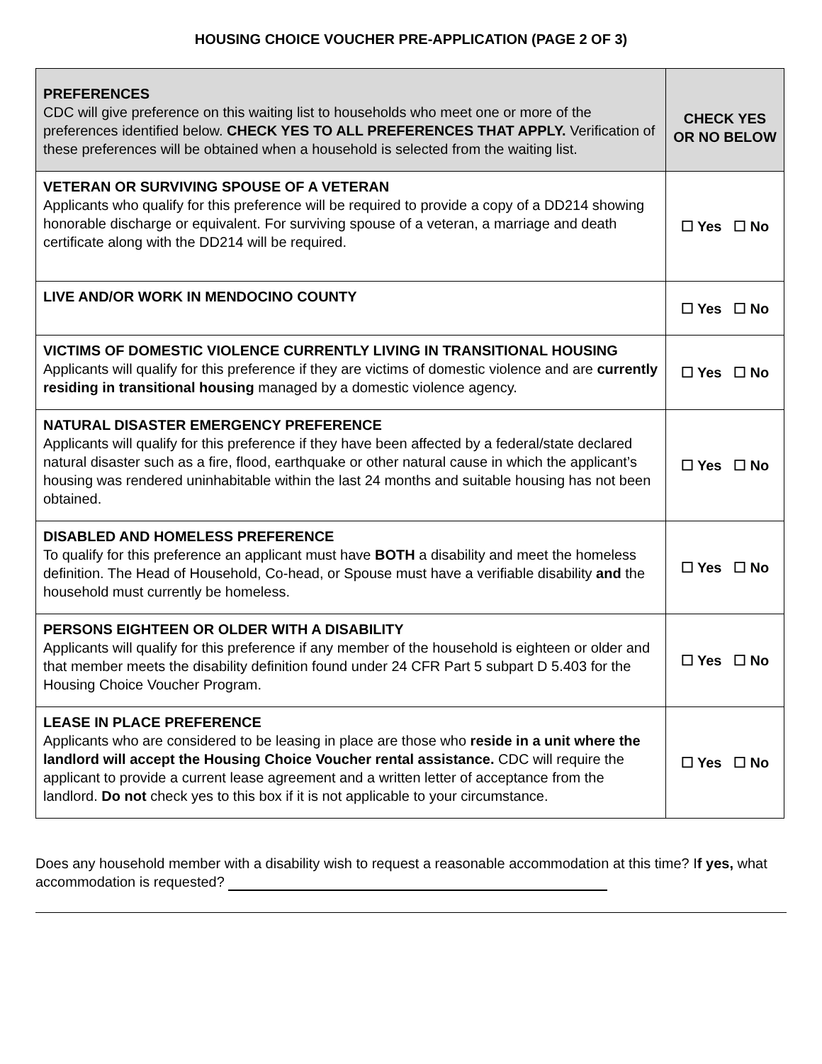HOUSING CHOICE VOUCHER PRE-APPLICATION (PAGE 2 OF 3)
| PREFERENCES CDC will give preference on this waiting list to households who meet one or more of the preferences identified below. CHECK YES TO ALL PREFERENCES THAT APPLY. Verification of these preferences will be obtained when a household is selected from the waiting list. | CHECK YES OR NO BELOW |
| VETERAN OR SURVIVING SPOUSE OF A VETERAN Applicants who qualify for this preference will be required to provide a copy of a DD214 showing honorable discharge or equivalent. For surviving spouse of a veteran, a marriage and death certificate along with the DD214 will be required. | ☐ Yes ☐ No |
| LIVE AND/OR WORK IN MENDOCINO COUNTY | ☐ Yes ☐ No |
| VICTIMS OF DOMESTIC VIOLENCE CURRENTLY LIVING IN TRANSITIONAL HOUSING Applicants will qualify for this preference if they are victims of domestic violence and are currently residing in transitional housing managed by a domestic violence agency. | ☐ Yes ☐ No |
| NATURAL DISASTER EMERGENCY PREFERENCE Applicants will qualify for this preference if they have been affected by a federal/state declared natural disaster such as a fire, flood, earthquake or other natural cause in which the applicant’s housing was rendered uninhabitable within the last 24 months and suitable housing has not been obtained. | ☐ Yes ☐ No |
| DISABLED AND HOMELESS PREFERENCE To qualify for this preference an applicant must have BOTH a disability and meet the homeless definition. The Head of Household, Co-head, or Spouse must have a verifiable disability and the household must currently be homeless. | ☐ Yes ☐ No |
| PERSONS EIGHTEEN OR OLDER WITH A DISABILITY Applicants will qualify for this preference if any member of the household is eighteen or older and that member meets the disability definition found under 24 CFR Part 5 subpart D 5.403 for the Housing Choice Voucher Program. | ☐ Yes ☐ No |
| LEASE IN PLACE PREFERENCE Applicants who are considered to be leasing in place are those who reside in a unit where the landlord will accept the Housing Choice Voucher rental assistance. CDC will require the applicant to provide a current lease agreement and a written letter of acceptance from the landlord. Do not check yes to this box if it is not applicable to your circumstance. | ☐ Yes ☐ No |
Does any household member with a disability wish to request a reasonable accommodation at this time? If yes, what accommodation is requested?